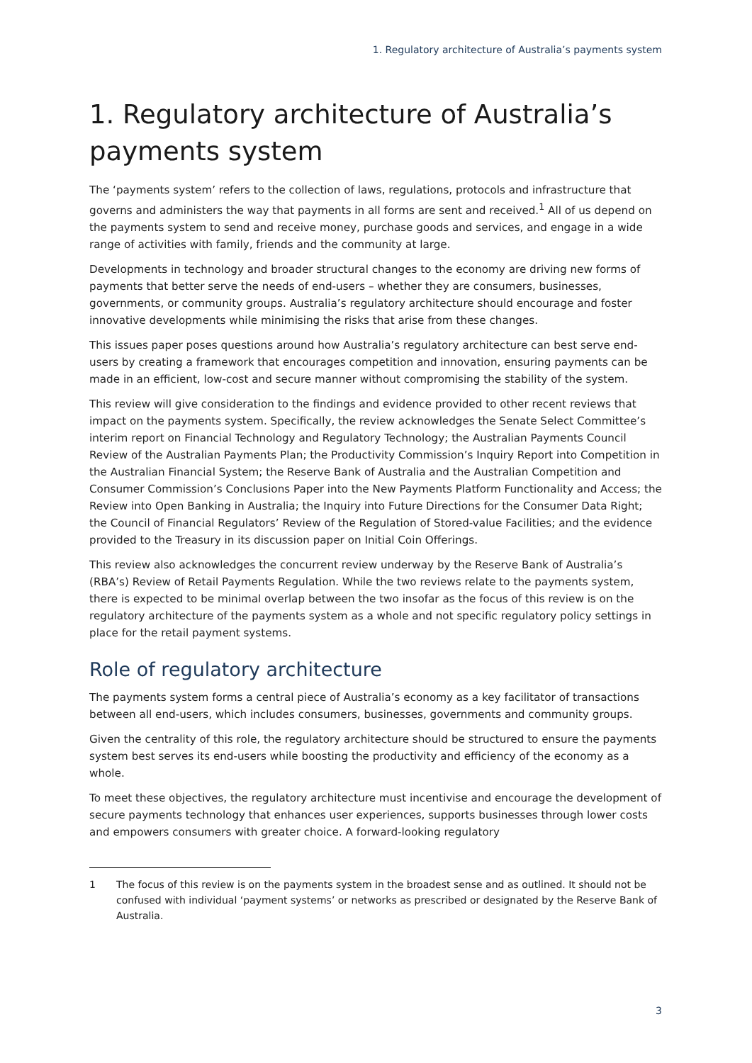1. Regulatory architecture of Australia’s payments system
1. Regulatory architecture of Australia’s payments system
The ‘payments system’ refers to the collection of laws, regulations, protocols and infrastructure that governs and administers the way that payments in all forms are sent and received.<sup>1</sup> All of us depend on the payments system to send and receive money, purchase goods and services, and engage in a wide range of activities with family, friends and the community at large.
Developments in technology and broader structural changes to the economy are driving new forms of payments that better serve the needs of end-users – whether they are consumers, businesses, governments, or community groups. Australia’s regulatory architecture should encourage and foster innovative developments while minimising the risks that arise from these changes.
This issues paper poses questions around how Australia’s regulatory architecture can best serve end-users by creating a framework that encourages competition and innovation, ensuring payments can be made in an efficient, low-cost and secure manner without compromising the stability of the system.
This review will give consideration to the findings and evidence provided to other recent reviews that impact on the payments system. Specifically, the review acknowledges the Senate Select Committee’s interim report on Financial Technology and Regulatory Technology; the Australian Payments Council Review of the Australian Payments Plan; the Productivity Commission’s Inquiry Report into Competition in the Australian Financial System; the Reserve Bank of Australia and the Australian Competition and Consumer Commission’s Conclusions Paper into the New Payments Platform Functionality and Access; the Review into Open Banking in Australia; the Inquiry into Future Directions for the Consumer Data Right; the Council of Financial Regulators’ Review of the Regulation of Stored-value Facilities; and the evidence provided to the Treasury in its discussion paper on Initial Coin Offerings.
This review also acknowledges the concurrent review underway by the Reserve Bank of Australia’s (RBA’s) Review of Retail Payments Regulation. While the two reviews relate to the payments system, there is expected to be minimal overlap between the two insofar as the focus of this review is on the regulatory architecture of the payments system as a whole and not specific regulatory policy settings in place for the retail payment systems.
Role of regulatory architecture
The payments system forms a central piece of Australia’s economy as a key facilitator of transactions between all end-users, which includes consumers, businesses, governments and community groups.
Given the centrality of this role, the regulatory architecture should be structured to ensure the payments system best serves its end-users while boosting the productivity and efficiency of the economy as a whole.
To meet these objectives, the regulatory architecture must incentivise and encourage the development of secure payments technology that enhances user experiences, supports businesses through lower costs and empowers consumers with greater choice. A forward-looking regulatory
1 The focus of this review is on the payments system in the broadest sense and as outlined. It should not be confused with individual ‘payment systems’ or networks as prescribed or designated by the Reserve Bank of Australia.
3